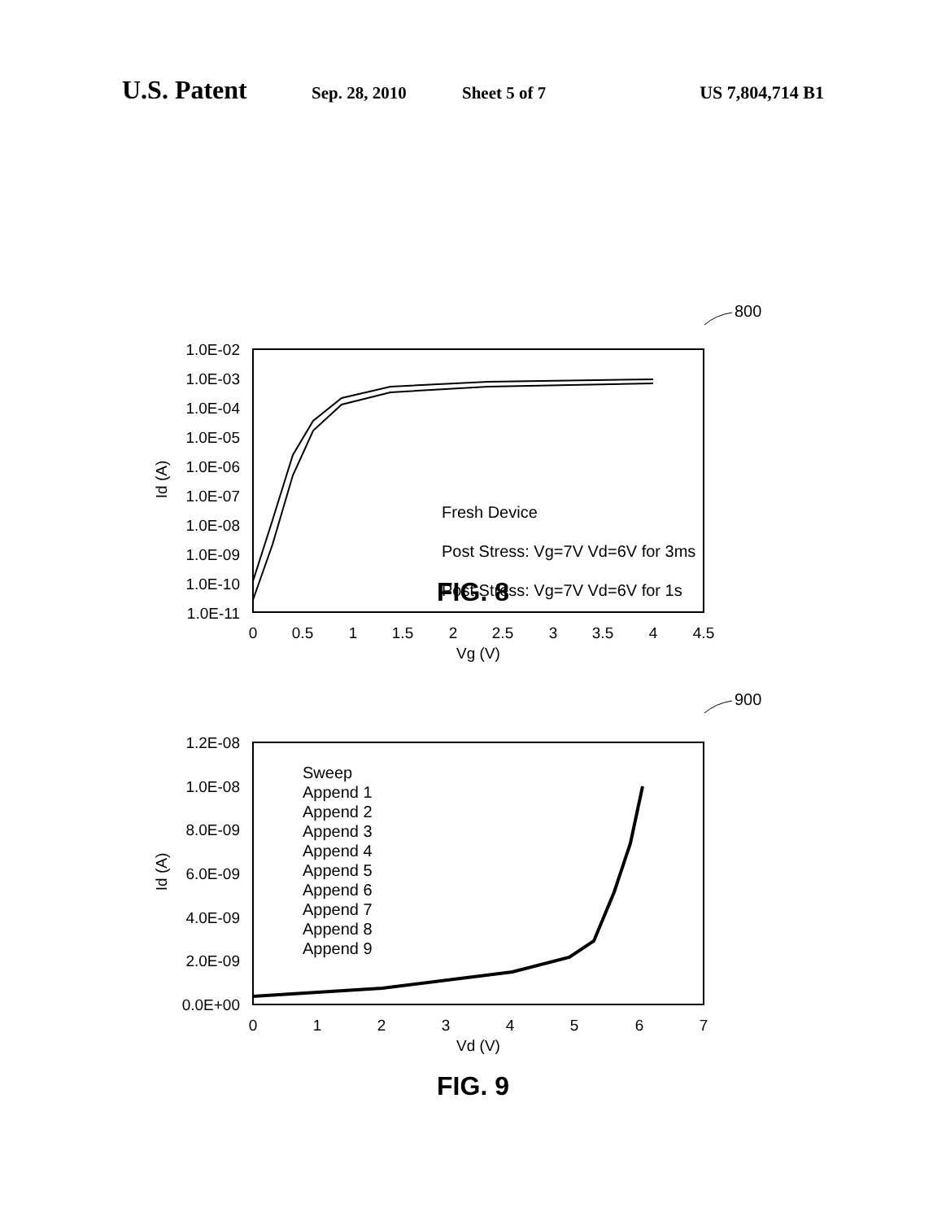U.S. Patent Sep. 28, 2010 Sheet 5 of 7 US 7,804,714 B1
800
1.0E-02
1.0E-03
1.0E-04
1.0E-05
1.0E-06
1.0E-07
1.0E-08
1.0E-09
1.0E-10
1.0E-11
0
0.5
1
1.5
2
2.5
3
3.5
4
4.5
Vg (V)
Id (A)
Fresh Device
Post Stress: Vg=7V Vd=6V for 3ms
Post Stress: Vg=7V Vd=6V for 1s
FIG. 8
900
1.2E-08
1.0E-08
8.0E-09
6.0E-09
4.0E-09
2.0E-09
0.0E+00
0
1
2
3
4
5
6
7
Vd (V)
Id (A)
Sweep
Append 1
Append 2
Append 3
Append 4
Append 5
Append 6
Append 7
Append 8
Append 9
FIG. 9